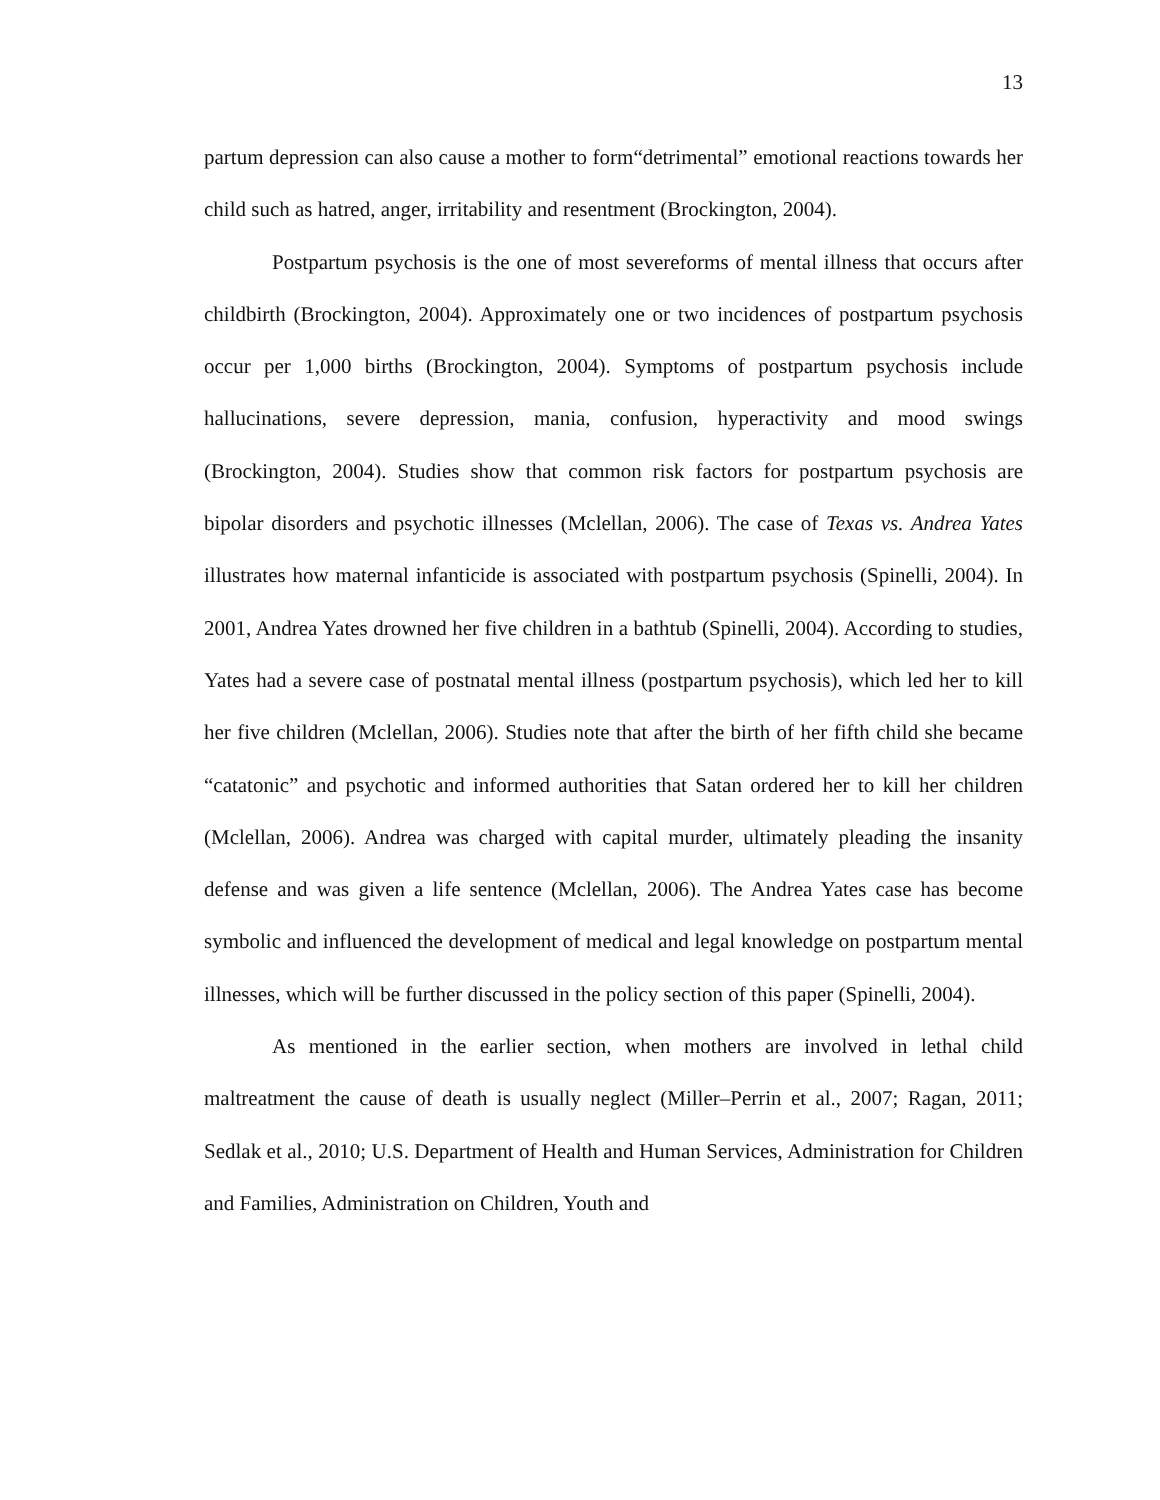13
partum depression can also cause a mother to form“detrimental” emotional reactions towards her child such as hatred, anger, irritability and resentment (Brockington, 2004).
Postpartum psychosis is the one of most severeforms of mental illness that occurs after childbirth (Brockington, 2004). Approximately one or two incidences of postpartum psychosis occur per 1,000 births (Brockington, 2004). Symptoms of postpartum psychosis include hallucinations, severe depression, mania, confusion, hyperactivity and mood swings (Brockington, 2004). Studies show that common risk factors for postpartum psychosis are bipolar disorders and psychotic illnesses (Mclellan, 2006). The case of Texas vs. Andrea Yates illustrates how maternal infanticide is associated with postpartum psychosis (Spinelli, 2004). In 2001, Andrea Yates drowned her five children in a bathtub (Spinelli, 2004). According to studies, Yates had a severe case of postnatal mental illness (postpartum psychosis), which led her to kill her five children (Mclellan, 2006). Studies note that after the birth of her fifth child she became “catatonic” and psychotic and informed authorities that Satan ordered her to kill her children (Mclellan, 2006). Andrea was charged with capital murder, ultimately pleading the insanity defense and was given a life sentence (Mclellan, 2006). The Andrea Yates case has become symbolic and influenced the development of medical and legal knowledge on postpartum mental illnesses, which will be further discussed in the policy section of this paper (Spinelli, 2004).
As mentioned in the earlier section, when mothers are involved in lethal child maltreatment the cause of death is usually neglect (Miller–Perrin et al., 2007; Ragan, 2011; Sedlak et al., 2010; U.S. Department of Health and Human Services, Administration for Children and Families, Administration on Children, Youth and